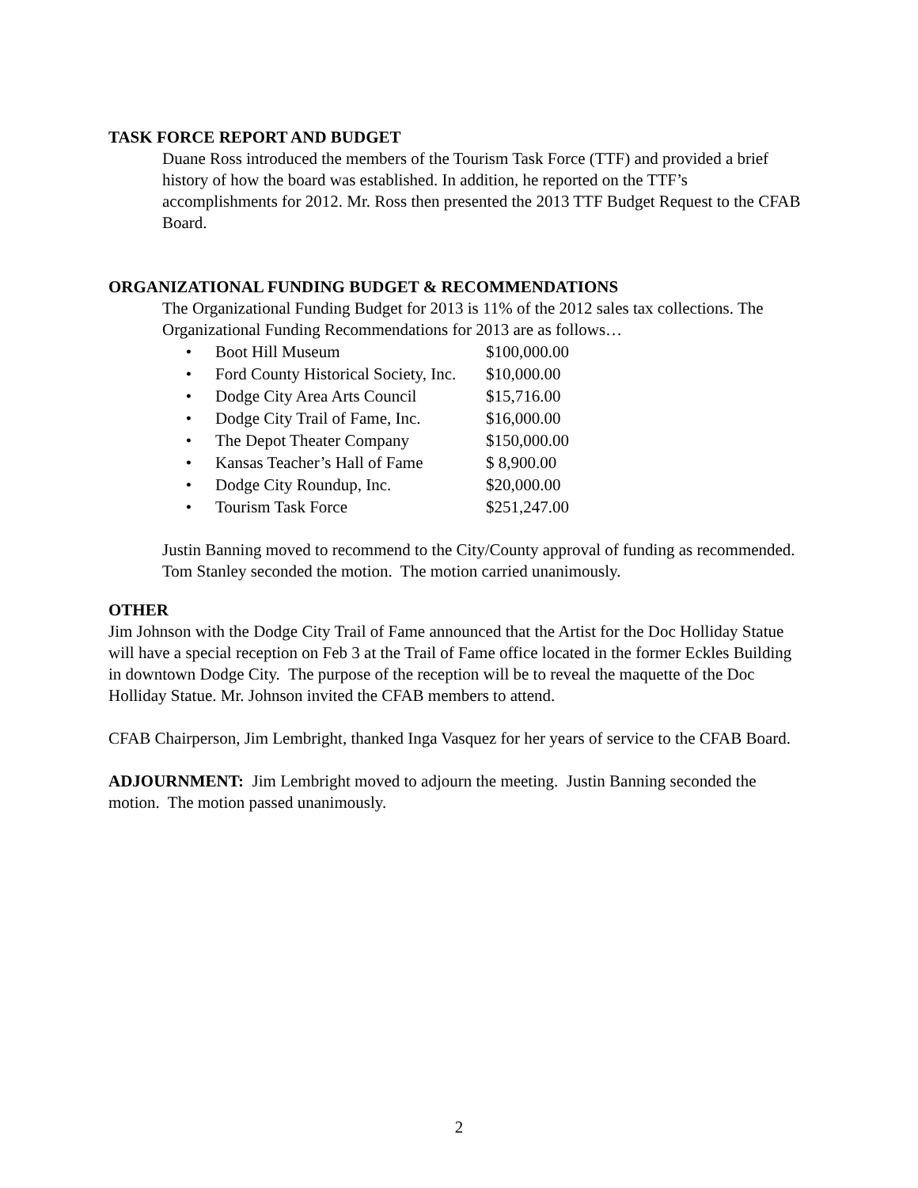TASK FORCE REPORT AND BUDGET
Duane Ross introduced the members of the Tourism Task Force (TTF) and provided a brief history of how the board was established. In addition, he reported on the TTF’s accomplishments for 2012. Mr. Ross then presented the 2013 TTF Budget Request to the CFAB Board.
ORGANIZATIONAL FUNDING BUDGET & RECOMMENDATIONS
The Organizational Funding Budget for 2013 is 11% of the 2012 sales tax collections. The Organizational Funding Recommendations for 2013 are as follows…
• Boot Hill Museum $100,000.00
• Ford County Historical Society, Inc. $10,000.00
• Dodge City Area Arts Council $15,716.00
• Dodge City Trail of Fame, Inc. $16,000.00
• The Depot Theater Company $150,000.00
• Kansas Teacher’s Hall of Fame $ 8,900.00
• Dodge City Roundup, Inc. $20,000.00
• Tourism Task Force $251,247.00
Justin Banning moved to recommend to the City/County approval of funding as recommended. Tom Stanley seconded the motion. The motion carried unanimously.
OTHER
Jim Johnson with the Dodge City Trail of Fame announced that the Artist for the Doc Holliday Statue will have a special reception on Feb 3 at the Trail of Fame office located in the former Eckles Building in downtown Dodge City. The purpose of the reception will be to reveal the maquette of the Doc Holliday Statue. Mr. Johnson invited the CFAB members to attend.
CFAB Chairperson, Jim Lembright, thanked Inga Vasquez for her years of service to the CFAB Board.
ADJOURNMENT: Jim Lembright moved to adjourn the meeting. Justin Banning seconded the motion. The motion passed unanimously.
2